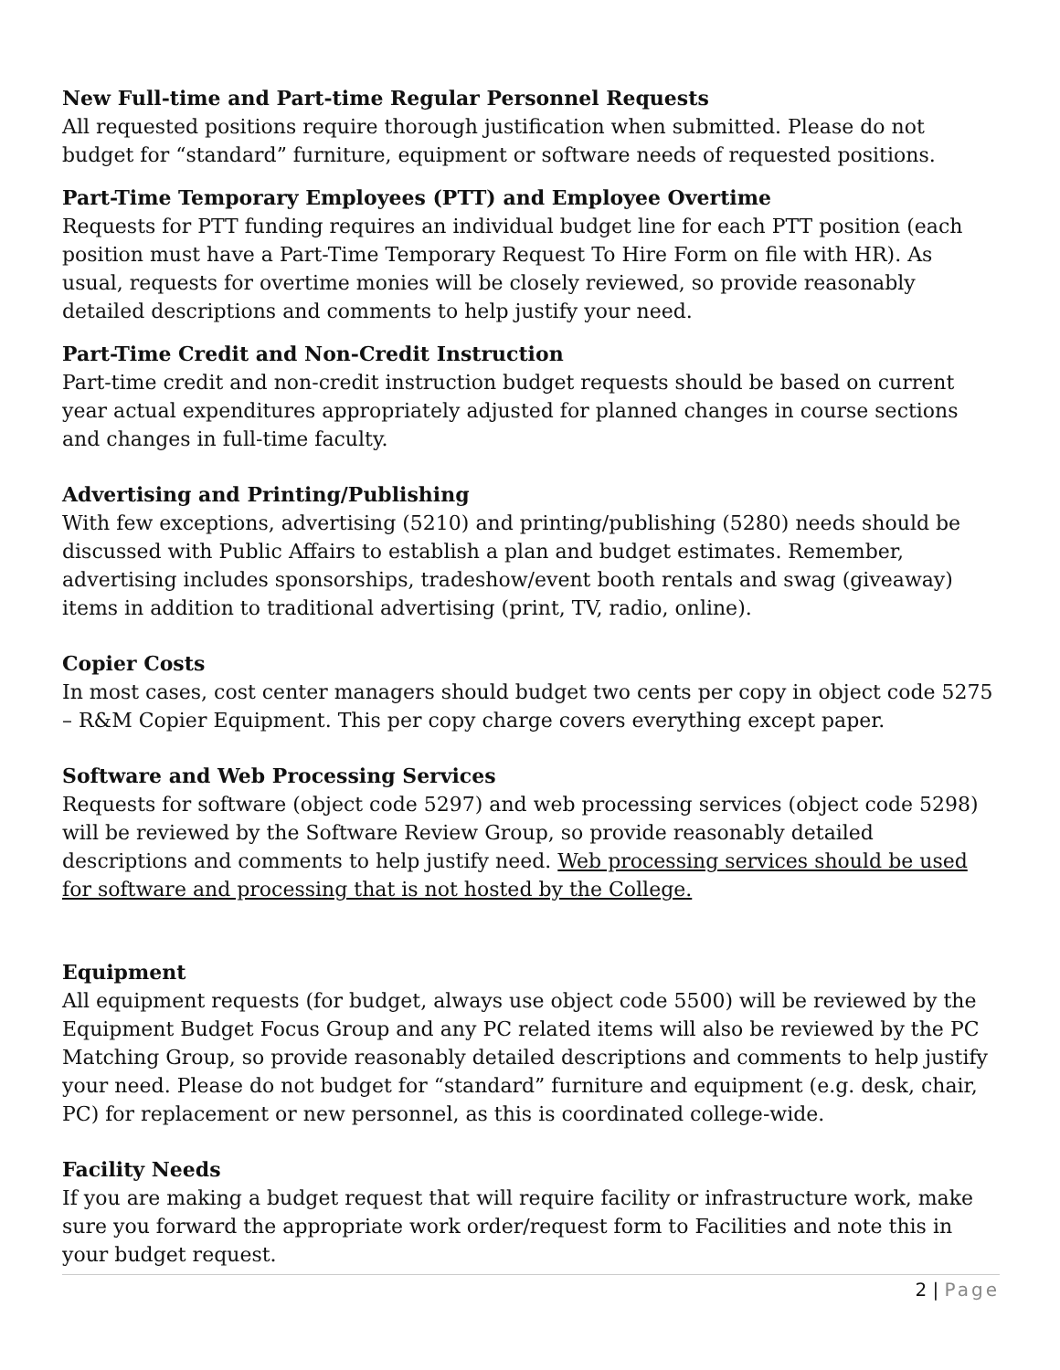New Full-time and Part-time Regular Personnel Requests
All requested positions require thorough justification when submitted. Please do not budget for “standard” furniture, equipment or software needs of requested positions.
Part-Time Temporary Employees (PTT) and Employee Overtime
Requests for PTT funding requires an individual budget line for each PTT position (each position must have a Part-Time Temporary Request To Hire Form on file with HR). As usual, requests for overtime monies will be closely reviewed, so provide reasonably detailed descriptions and comments to help justify your need.
Part-Time Credit and Non-Credit Instruction
Part-time credit and non-credit instruction budget requests should be based on current year actual expenditures appropriately adjusted for planned changes in course sections and changes in full-time faculty.
Advertising and Printing/Publishing
With few exceptions, advertising (5210) and printing/publishing (5280) needs should be discussed with Public Affairs to establish a plan and budget estimates. Remember, advertising includes sponsorships, tradeshow/event booth rentals and swag (giveaway) items in addition to traditional advertising (print, TV, radio, online).
Copier Costs
In most cases, cost center managers should budget two cents per copy in object code 5275 – R&M Copier Equipment. This per copy charge covers everything except paper.
Software and Web Processing Services
Requests for software (object code 5297) and web processing services (object code 5298) will be reviewed by the Software Review Group, so provide reasonably detailed descriptions and comments to help justify need. Web processing services should be used for software and processing that is not hosted by the College.
Equipment
All equipment requests (for budget, always use object code 5500) will be reviewed by the Equipment Budget Focus Group and any PC related items will also be reviewed by the PC Matching Group, so provide reasonably detailed descriptions and comments to help justify your need. Please do not budget for “standard” furniture and equipment (e.g. desk, chair, PC) for replacement or new personnel, as this is coordinated college-wide.
Facility Needs
If you are making a budget request that will require facility or infrastructure work, make sure you forward the appropriate work order/request form to Facilities and note this in your budget request.
2 | Page